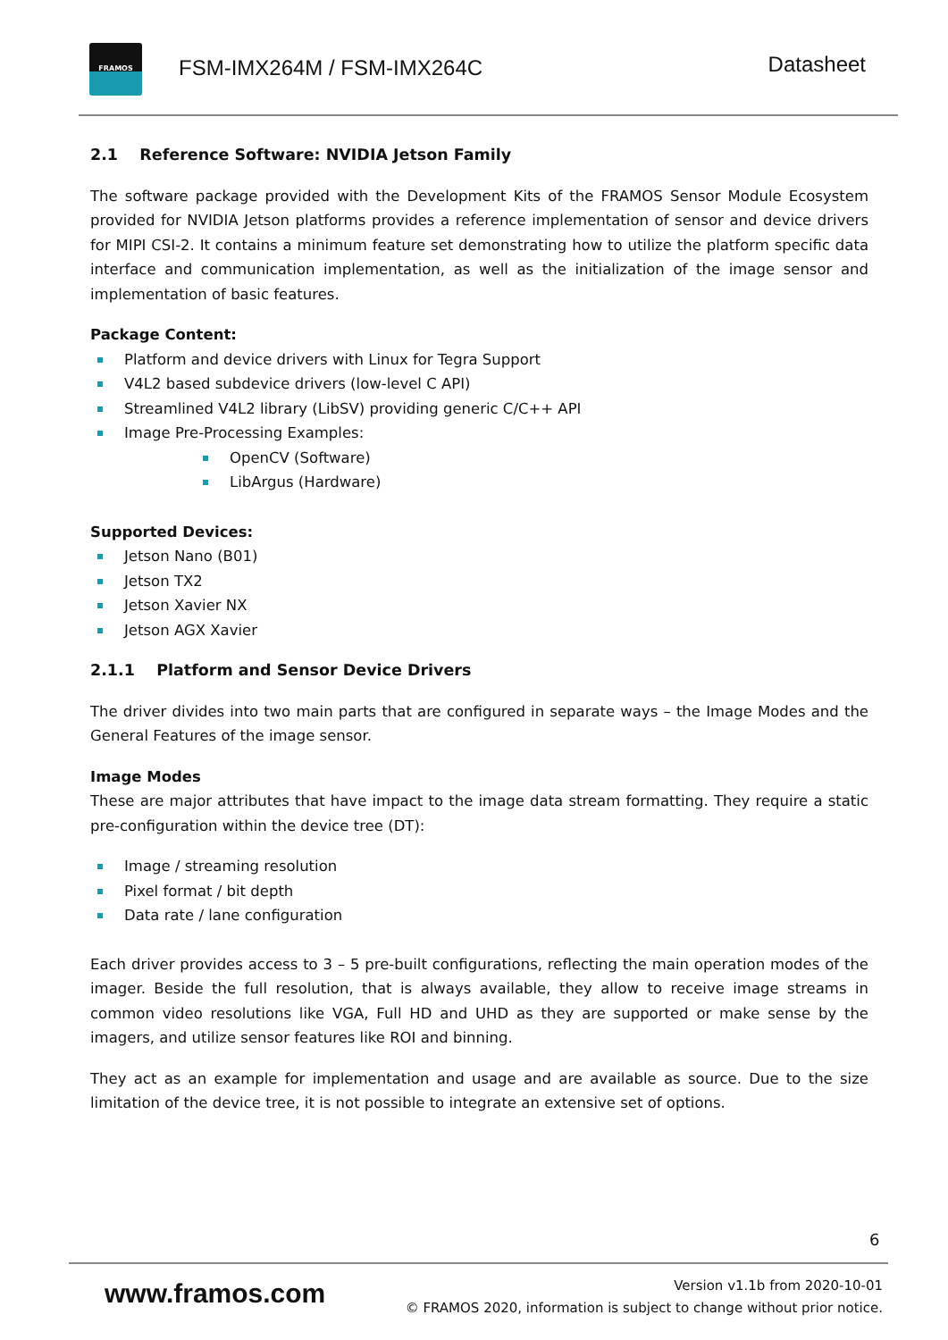FRAMOS
FSM-IMX264M / FSM-IMX264C Datasheet
2.1 Reference Software: NVIDIA Jetson Family
The software package provided with the Development Kits of the FRAMOS Sensor Module Ecosystem provided for NVIDIA Jetson platforms provides a reference implementation of sensor and device drivers for MIPI CSI-2. It contains a minimum feature set demonstrating how to utilize the platform specific data interface and communication implementation, as well as the initialization of the image sensor and implementation of basic features.
Package Content:
Platform and device drivers with Linux for Tegra Support
V4L2 based subdevice drivers (low-level C API)
Streamlined V4L2 library (LibSV) providing generic C/C++ API
Image Pre-Processing Examples:
OpenCV (Software)
LibArgus (Hardware)
Supported Devices:
Jetson Nano (B01)
Jetson TX2
Jetson Xavier NX
Jetson AGX Xavier
2.1.1 Platform and Sensor Device Drivers
The driver divides into two main parts that are configured in separate ways – the Image Modes and the General Features of the image sensor.
Image Modes
These are major attributes that have impact to the image data stream formatting. They require a static pre-configuration within the device tree (DT):
Image / streaming resolution
Pixel format / bit depth
Data rate / lane configuration
Each driver provides access to 3 – 5 pre-built configurations, reflecting the main operation modes of the imager. Beside the full resolution, that is always available, they allow to receive image streams in common video resolutions like VGA, Full HD and UHD as they are supported or make sense by the imagers, and utilize sensor features like ROI and binning.
They act as an example for implementation and usage and are available as source. Due to the size limitation of the device tree, it is not possible to integrate an extensive set of options.
6
www.framos.com
Version v1.1b from 2020-10-01
© FRAMOS 2020, information is subject to change without prior notice.